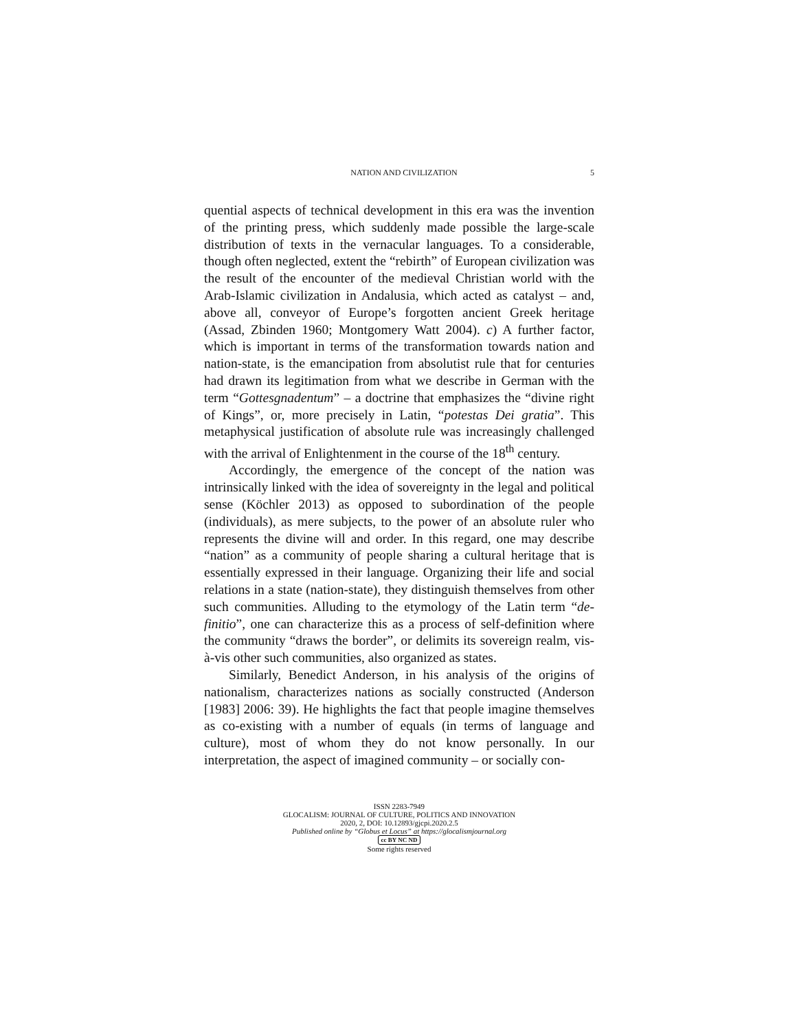NATION AND CIVILIZATION 5
quential aspects of technical development in this era was the invention of the printing press, which suddenly made possible the large-scale distribution of texts in the vernacular languages. To a considerable, though often neglected, extent the “rebirth” of European civilization was the result of the encounter of the medieval Christian world with the Arab-Islamic civilization in Andalusia, which acted as catalyst – and, above all, conveyor of Europe’s forgotten ancient Greek heritage (Assad, Zbinden 1960; Montgomery Watt 2004). c) A further factor, which is important in terms of the transformation towards nation and nation-state, is the emancipation from absolutist rule that for centuries had drawn its legitimation from what we describe in German with the term “Gottesgnadentum” – a doctrine that emphasizes the “divine right of Kings”, or, more precisely in Latin, “potestas Dei gratia”. This metaphysical justification of absolute rule was increasingly challenged with the arrival of Enlightenment in the course of the 18<sup>th</sup> century.
Accordingly, the emergence of the concept of the nation was intrinsically linked with the idea of sovereignty in the legal and political sense (Köchler 2013) as opposed to subordination of the people (individuals), as mere subjects, to the power of an absolute ruler who represents the divine will and order. In this regard, one may describe “nation” as a community of people sharing a cultural heritage that is essentially expressed in their language. Organizing their life and social relations in a state (nation-state), they distinguish themselves from other such communities. Alluding to the etymology of the Latin term “de-finitio”, one can characterize this as a process of self-definition where the community “draws the border”, or delimits its sovereign realm, vis-à-vis other such communities, also organized as states.
Similarly, Benedict Anderson, in his analysis of the origins of nationalism, characterizes nations as socially constructed (Anderson [1983] 2006: 39). He highlights the fact that people imagine themselves as co-existing with a number of equals (in terms of language and culture), most of whom they do not know personally. In our interpretation, the aspect of imagined community – or socially con-
ISSN 2283-7949
GLOCALISM: JOURNAL OF CULTURE, POLITICS AND INNOVATION
2020, 2, DOI: 10.12893/gjcpi.2020.2.5
Published online by “Globus et Locus” at https://glocalismjournal.org
cc BY NC ND
Some rights reserved